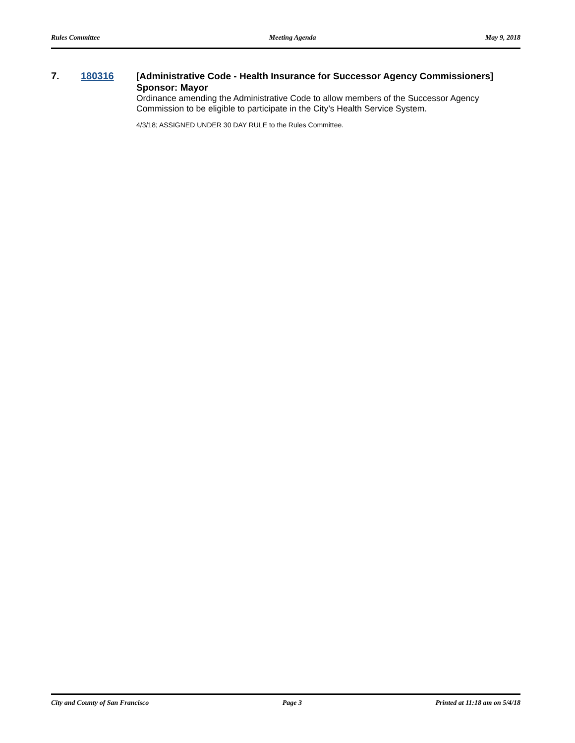Rules Committee Meeting Agenda May 9, 2018
7. 180316
[Administrative Code - Health Insurance for Successor Agency Commissioners]
Sponsor: Mayor
Ordinance amending the Administrative Code to allow members of the Successor Agency Commission to be eligible to participate in the City’s Health Service System.
4/3/18; ASSIGNED UNDER 30 DAY RULE to the Rules Committee.
City and County of San Francisco Page 3 Printed at 11:18 am on 5/4/18